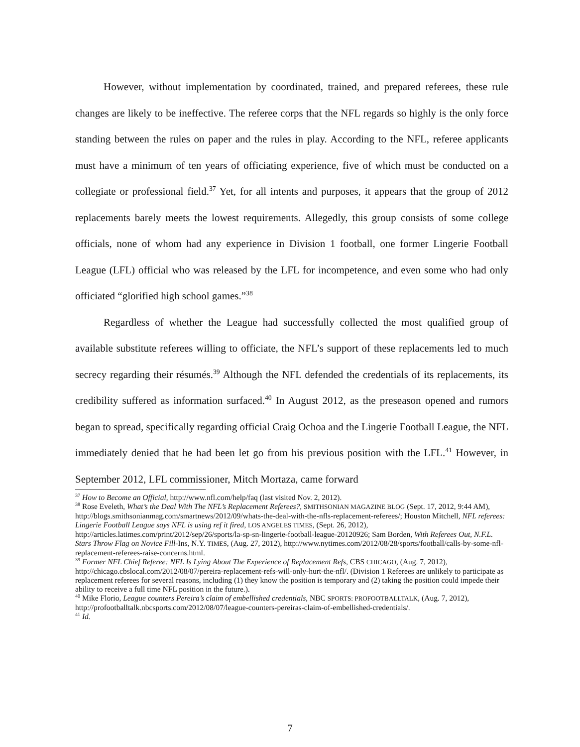However, without implementation by coordinated, trained, and prepared referees, these rule changes are likely to be ineffective. The referee corps that the NFL regards so highly is the only force standing between the rules on paper and the rules in play. According to the NFL, referee applicants must have a minimum of ten years of officiating experience, five of which must be conducted on a collegiate or professional field.<sup>37</sup> Yet, for all intents and purposes, it appears that the group of 2012 replacements barely meets the lowest requirements. Allegedly, this group consists of some college officials, none of whom had any experience in Division 1 football, one former Lingerie Football League (LFL) official who was released by the LFL for incompetence, and even some who had only officiated “glorified high school games.”<sup>38</sup>
Regardless of whether the League had successfully collected the most qualified group of available substitute referees willing to officiate, the NFL’s support of these replacements led to much secrecy regarding their résumés.<sup>39</sup> Although the NFL defended the credentials of its replacements, its credibility suffered as information surfaced.<sup>40</sup> In August 2012, as the preseason opened and rumors began to spread, specifically regarding official Craig Ochoa and the Lingerie Football League, the NFL immediately denied that he had been let go from his previous position with the LFL.<sup>41</sup> However, in September 2012, LFL commissioner, Mitch Mortaza, came forward
<sup>37</sup> How to Become an Official, http://www.nfl.com/help/faq (last visited Nov. 2, 2012).
<sup>38</sup> Rose Eveleth, What’s the Deal With The NFL’s Replacement Referees?, SMITHSONIAN MAGAZINE BLOG (Sept. 17, 2012, 9:44 AM), http://blogs.smithsonianmag.com/smartnews/2012/09/whats-the-deal-with-the-nfls-replacement-referees/; Houston Mitchell, NFL referees: Lingerie Football League says NFL is using ref it fired, LOS ANGELES TIMES, (Sept. 26, 2012), http://articles.latimes.com/print/2012/sep/26/sports/la-sp-sn-lingerie-football-league-20120926; Sam Borden, With Referees Out, N.F.L. Stars Throw Flag on Novice Fill-Ins, N.Y. TIMES, (Aug. 27, 2012), http://www.nytimes.com/2012/08/28/sports/football/calls-by-some-nfl-replacement-referees-raise-concerns.html.
<sup>39</sup> Former NFL Chief Referee: NFL Is Lying About The Experience of Replacement Refs, CBS CHICAGO, (Aug. 7, 2012), http://chicago.cbslocal.com/2012/08/07/pereira-replacement-refs-will-only-hurt-the-nfl/. (Division 1 Referees are unlikely to participate as replacement referees for several reasons, including (1) they know the position is temporary and (2) taking the position could impede their ability to receive a full time NFL position in the future.).
<sup>40</sup> Mike Florio, League counters Pereira’s claim of embellished credentials, NBC SPORTS: PROFOOTBALLTALK, (Aug. 7, 2012), http://profootballtalk.nbcsports.com/2012/08/07/league-counters-pereiras-claim-of-embellished-credentials/.
<sup>41</sup> Id.
7